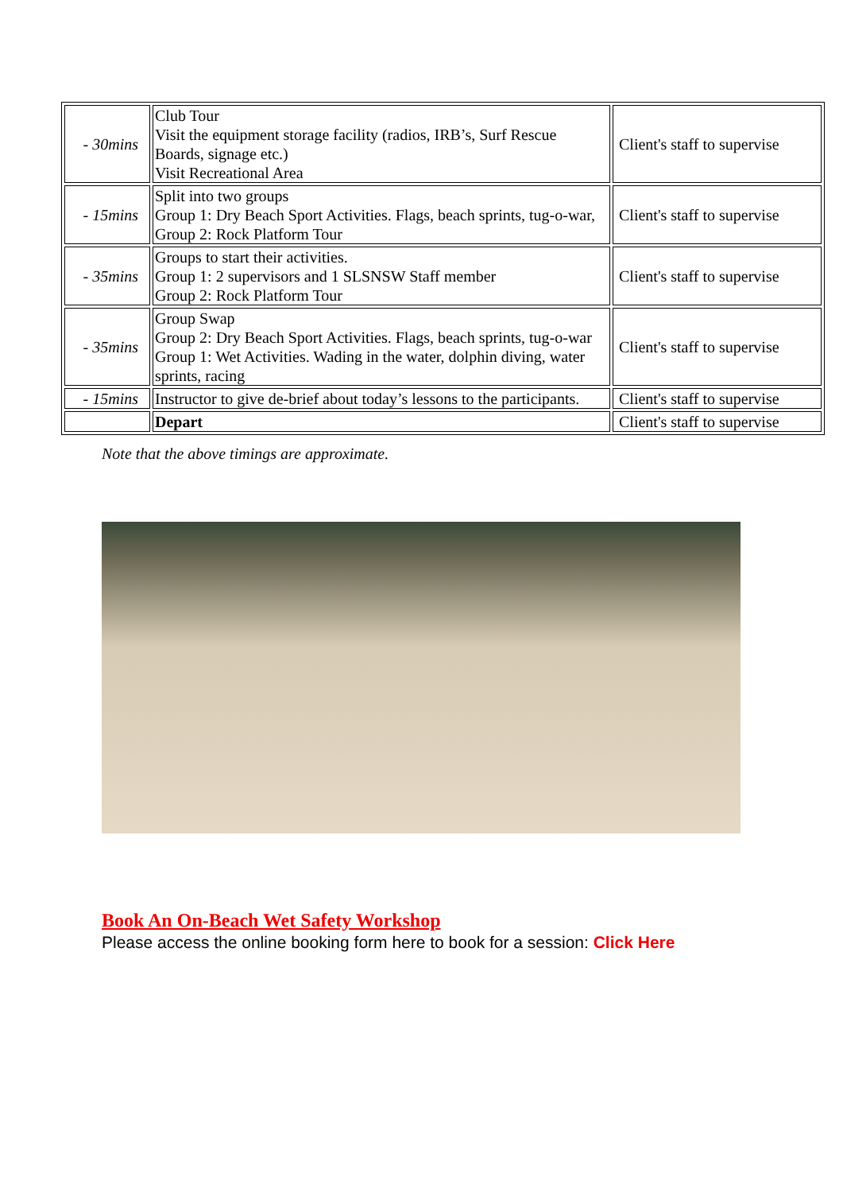| - 30mins | Club Tour Visit the equipment storage facility (radios, IRB’s, Surf Rescue Boards, signage etc.) Visit Recreational Area | Client's staff to supervise |
| - 15mins | Split into two groups Group 1: Dry Beach Sport Activities. Flags, beach sprints, tug-o-war, Group 2: Rock Platform Tour | Client's staff to supervise |
| - 35mins | Groups to start their activities. Group 1: 2 supervisors and 1 SLSNSW Staff member Group 2: Rock Platform Tour | Client's staff to supervise |
| - 35mins | Group Swap Group 2: Dry Beach Sport Activities. Flags, beach sprints, tug-o-war Group 1: Wet Activities. Wading in the water, dolphin diving, water sprints, racing | Client's staff to supervise |
| - 15mins | Instructor to give de-brief about today’s lessons to the participants. | Client's staff to supervise |
| | Depart | Client's staff to supervise |
Note that the above timings are approximate.
Book An On-Beach Wet Safety Workshop
Please access the online booking form here to book for a session: Click Here